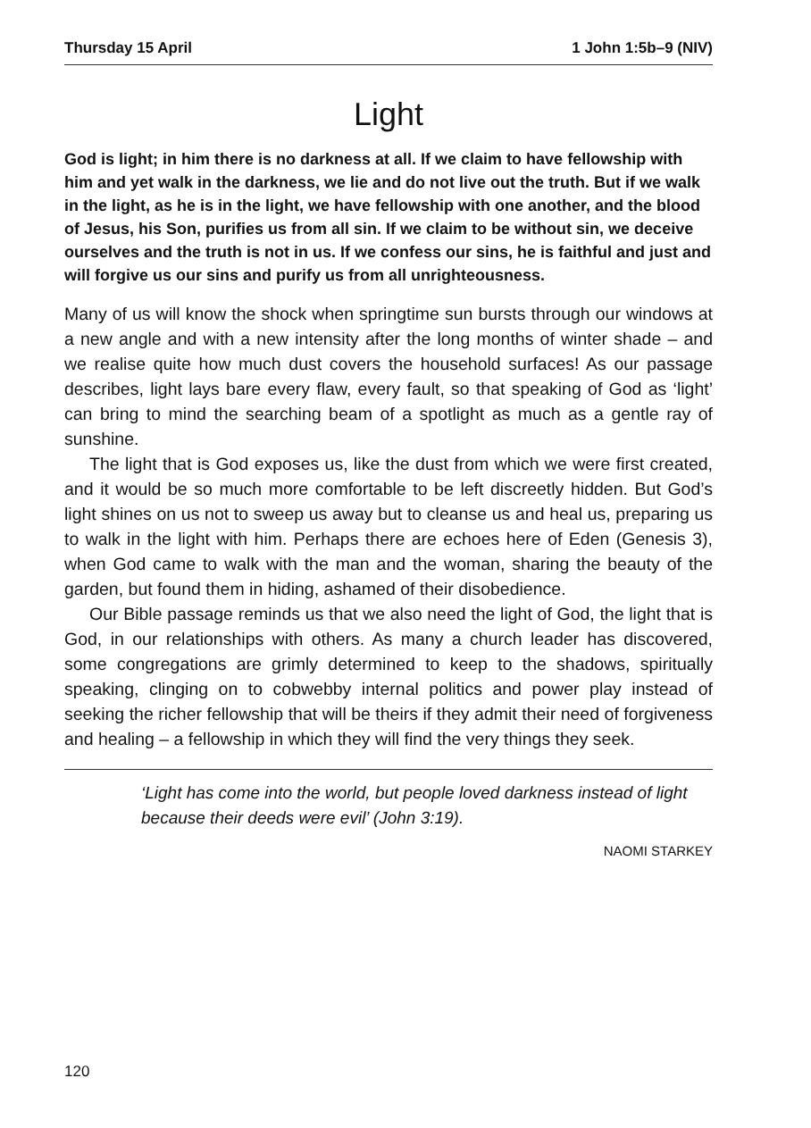Thursday 15 April 1 John 1:5b–9 (NIV)
Light
God is light; in him there is no darkness at all. If we claim to have fellowship with him and yet walk in the darkness, we lie and do not live out the truth. But if we walk in the light, as he is in the light, we have fellowship with one another, and the blood of Jesus, his Son, purifies us from all sin. If we claim to be without sin, we deceive ourselves and the truth is not in us. If we confess our sins, he is faithful and just and will forgive us our sins and purify us from all unrighteousness.
Many of us will know the shock when springtime sun bursts through our windows at a new angle and with a new intensity after the long months of winter shade – and we realise quite how much dust covers the household surfaces! As our passage describes, light lays bare every flaw, every fault, so that speaking of God as ‘light’ can bring to mind the searching beam of a spotlight as much as a gentle ray of sunshine.
The light that is God exposes us, like the dust from which we were first created, and it would be so much more comfortable to be left discreetly hidden. But God’s light shines on us not to sweep us away but to cleanse us and heal us, preparing us to walk in the light with him. Perhaps there are echoes here of Eden (Genesis 3), when God came to walk with the man and the woman, sharing the beauty of the garden, but found them in hiding, ashamed of their disobedience.
Our Bible passage reminds us that we also need the light of God, the light that is God, in our relationships with others. As many a church leader has discovered, some congregations are grimly determined to keep to the shadows, spiritually speaking, clinging on to cobwebby internal politics and power play instead of seeking the richer fellowship that will be theirs if they admit their need of forgiveness and healing – a fellowship in which they will find the very things they seek.
‘Light has come into the world, but people loved darkness instead of light because their deeds were evil’ (John 3:19).
NAOMI STARKEY
120